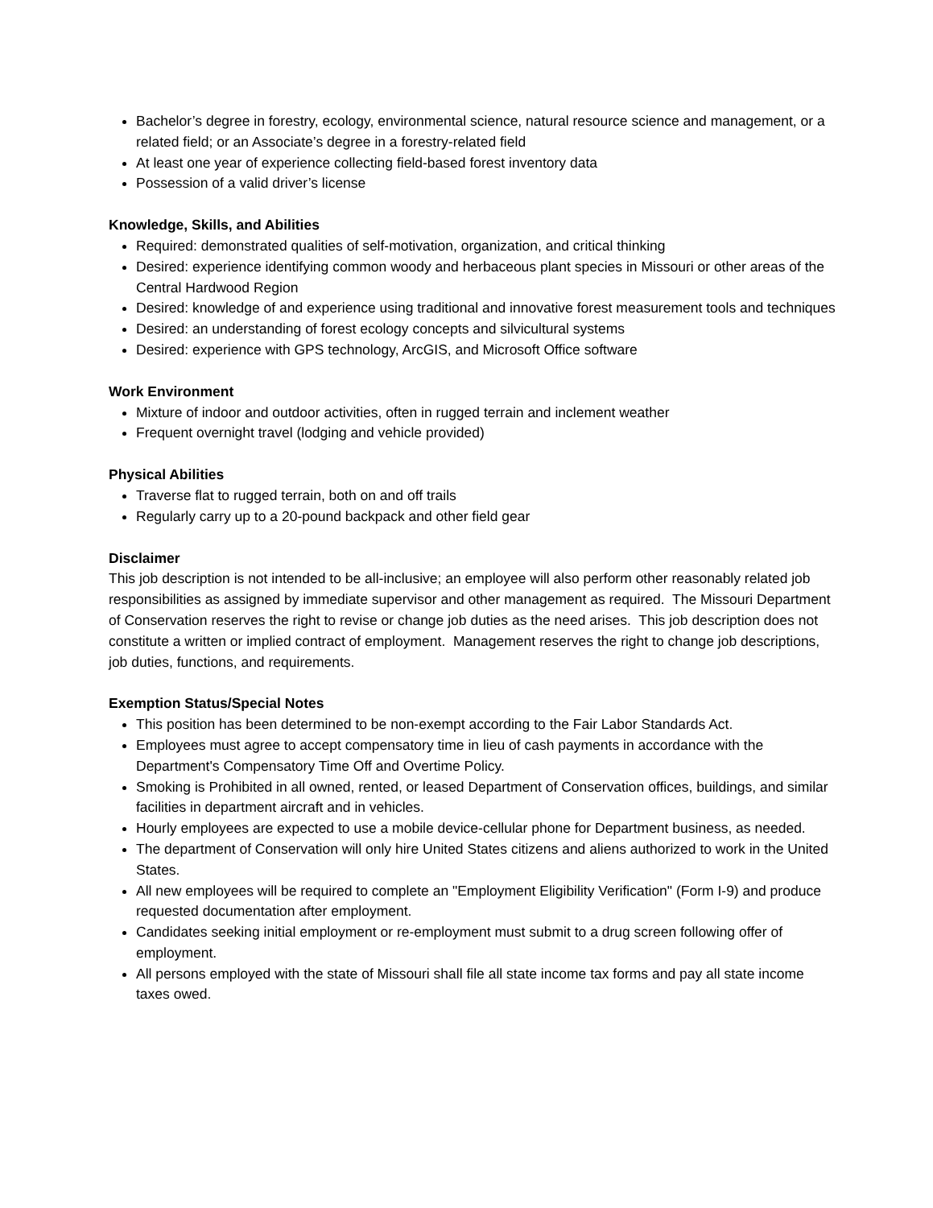Bachelor’s degree in forestry, ecology, environmental science, natural resource science and management, or a related field; or an Associate’s degree in a forestry-related field
At least one year of experience collecting field-based forest inventory data
Possession of a valid driver’s license
Knowledge, Skills, and Abilities
Required: demonstrated qualities of self-motivation, organization, and critical thinking
Desired: experience identifying common woody and herbaceous plant species in Missouri or other areas of the Central Hardwood Region
Desired: knowledge of and experience using traditional and innovative forest measurement tools and techniques
Desired: an understanding of forest ecology concepts and silvicultural systems
Desired: experience with GPS technology, ArcGIS, and Microsoft Office software
Work Environment
Mixture of indoor and outdoor activities, often in rugged terrain and inclement weather
Frequent overnight travel (lodging and vehicle provided)
Physical Abilities
Traverse flat to rugged terrain, both on and off trails
Regularly carry up to a 20-pound backpack and other field gear
Disclaimer
This job description is not intended to be all-inclusive; an employee will also perform other reasonably related job responsibilities as assigned by immediate supervisor and other management as required. The Missouri Department of Conservation reserves the right to revise or change job duties as the need arises. This job description does not constitute a written or implied contract of employment. Management reserves the right to change job descriptions, job duties, functions, and requirements.
Exemption Status/Special Notes
This position has been determined to be non-exempt according to the Fair Labor Standards Act.
Employees must agree to accept compensatory time in lieu of cash payments in accordance with the Department's Compensatory Time Off and Overtime Policy.
Smoking is Prohibited in all owned, rented, or leased Department of Conservation offices, buildings, and similar facilities in department aircraft and in vehicles.
Hourly employees are expected to use a mobile device-cellular phone for Department business, as needed.
The department of Conservation will only hire United States citizens and aliens authorized to work in the United States.
All new employees will be required to complete an "Employment Eligibility Verification" (Form I-9) and produce requested documentation after employment.
Candidates seeking initial employment or re-employment must submit to a drug screen following offer of employment.
All persons employed with the state of Missouri shall file all state income tax forms and pay all state income taxes owed.